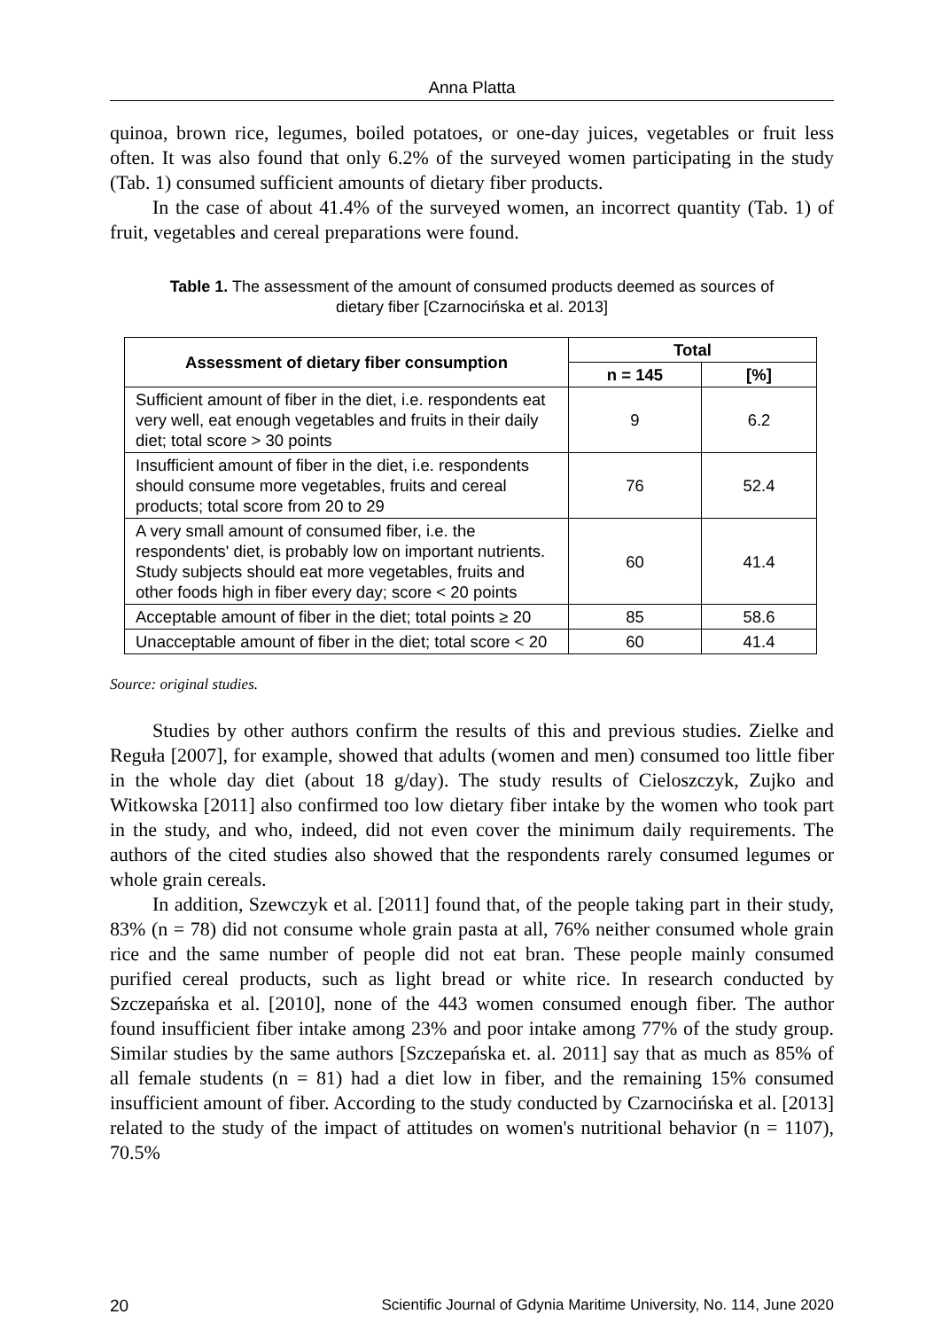Anna Platta
quinoa, brown rice, legumes, boiled potatoes, or one-day juices, vegetables or fruit less often. It was also found that only 6.2% of the surveyed women participating in the study (Tab. 1) consumed sufficient amounts of dietary fiber products.
In the case of about 41.4% of the surveyed women, an incorrect quantity (Tab. 1) of fruit, vegetables and cereal preparations were found.
Table 1. The assessment of the amount of consumed products deemed as sources of dietary fiber [Czarnocińska et al. 2013]
| Assessment of dietary fiber consumption | Total | |
| --- | --- | --- |
| | n = 145 | [%] |
| Sufficient amount of fiber in the diet, i.e. respondents eat very well, eat enough vegetables and fruits in their daily diet; total score > 30 points | 9 | 6.2 |
| Insufficient amount of fiber in the diet, i.e. respondents should consume more vegetables, fruits and cereal products; total score from 20 to 29 | 76 | 52.4 |
| A very small amount of consumed fiber, i.e. the respondents' diet, is probably low on important nutrients. Study subjects should eat more vegetables, fruits and other foods high in fiber every day; score < 20 points | 60 | 41.4 |
| Acceptable amount of fiber in the diet; total points ≥ 20 | 85 | 58.6 |
| Unacceptable amount of fiber in the diet; total score < 20 | 60 | 41.4 |
Source: original studies.
Studies by other authors confirm the results of this and previous studies. Zielke and Reguła [2007], for example, showed that adults (women and men) consumed too little fiber in the whole day diet (about 18 g/day). The study results of Cieloszczyk, Zujko and Witkowska [2011] also confirmed too low dietary fiber intake by the women who took part in the study, and who, indeed, did not even cover the minimum daily requirements. The authors of the cited studies also showed that the respondents rarely consumed legumes or whole grain cereals.
In addition, Szewczyk et al. [2011] found that, of the people taking part in their study, 83% (n = 78) did not consume whole grain pasta at all, 76% neither consumed whole grain rice and the same number of people did not eat bran. These people mainly consumed purified cereal products, such as light bread or white rice. In research conducted by Szczepańska et al. [2010], none of the 443 women consumed enough fiber. The author found insufficient fiber intake among 23% and poor intake among 77% of the study group. Similar studies by the same authors [Szczepańska et. al. 2011] say that as much as 85% of all female students (n = 81) had a diet low in fiber, and the remaining 15% consumed insufficient amount of fiber. According to the study conducted by Czarnocińska et al. [2013] related to the study of the impact of attitudes on women's nutritional behavior (n = 1107), 70.5%
20 Scientific Journal of Gdynia Maritime University, No. 114, June 2020